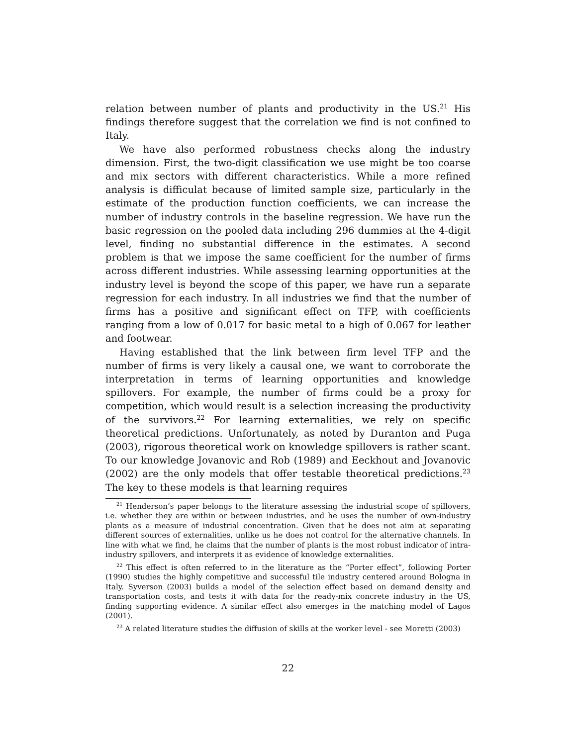relation between number of plants and productivity in the US.<sup>21</sup> His findings therefore suggest that the correlation we find is not confined to Italy.
We have also performed robustness checks along the industry dimension. First, the two-digit classification we use might be too coarse and mix sectors with different characteristics. While a more refined analysis is difficulat because of limited sample size, particularly in the estimate of the production function coefficients, we can increase the number of industry controls in the baseline regression. We have run the basic regression on the pooled data including 296 dummies at the 4-digit level, finding no substantial difference in the estimates. A second problem is that we impose the same coefficient for the number of firms across different industries. While assessing learning opportunities at the industry level is beyond the scope of this paper, we have run a separate regression for each industry. In all industries we find that the number of firms has a positive and significant effect on TFP, with coefficients ranging from a low of 0.017 for basic metal to a high of 0.067 for leather and footwear.
Having established that the link between firm level TFP and the number of firms is very likely a causal one, we want to corroborate the interpretation in terms of learning opportunities and knowledge spillovers. For example, the number of firms could be a proxy for competition, which would result is a selection increasing the productivity of the survivors.<sup>22</sup> For learning externalities, we rely on specific theoretical predictions. Unfortunately, as noted by Duranton and Puga (2003), rigorous theoretical work on knowledge spillovers is rather scant. To our knowledge Jovanovic and Rob (1989) and Eeckhout and Jovanovic (2002) are the only models that offer testable theoretical predictions.<sup>23</sup> The key to these models is that learning requires
<sup>21</sup> Henderson’s paper belongs to the literature assessing the industrial scope of spillovers, i.e. whether they are within or between industries, and he uses the number of own-industry plants as a measure of industrial concentration. Given that he does not aim at separating different sources of externalities, unlike us he does not control for the alternative channels. In line with what we find, he claims that the number of plants is the most robust indicator of intra-industry spillovers, and interprets it as evidence of knowledge externalities.
<sup>22</sup> This effect is often referred to in the literature as the “Porter effect”, following Porter (1990) studies the highly competitive and successful tile industry centered around Bologna in Italy. Syverson (2003) builds a model of the selection effect based on demand density and transportation costs, and tests it with data for the ready-mix concrete industry in the US, finding supporting evidence. A similar effect also emerges in the matching model of Lagos (2001).
<sup>23</sup> A related literature studies the diffusion of skills at the worker level - see Moretti (2003)
22